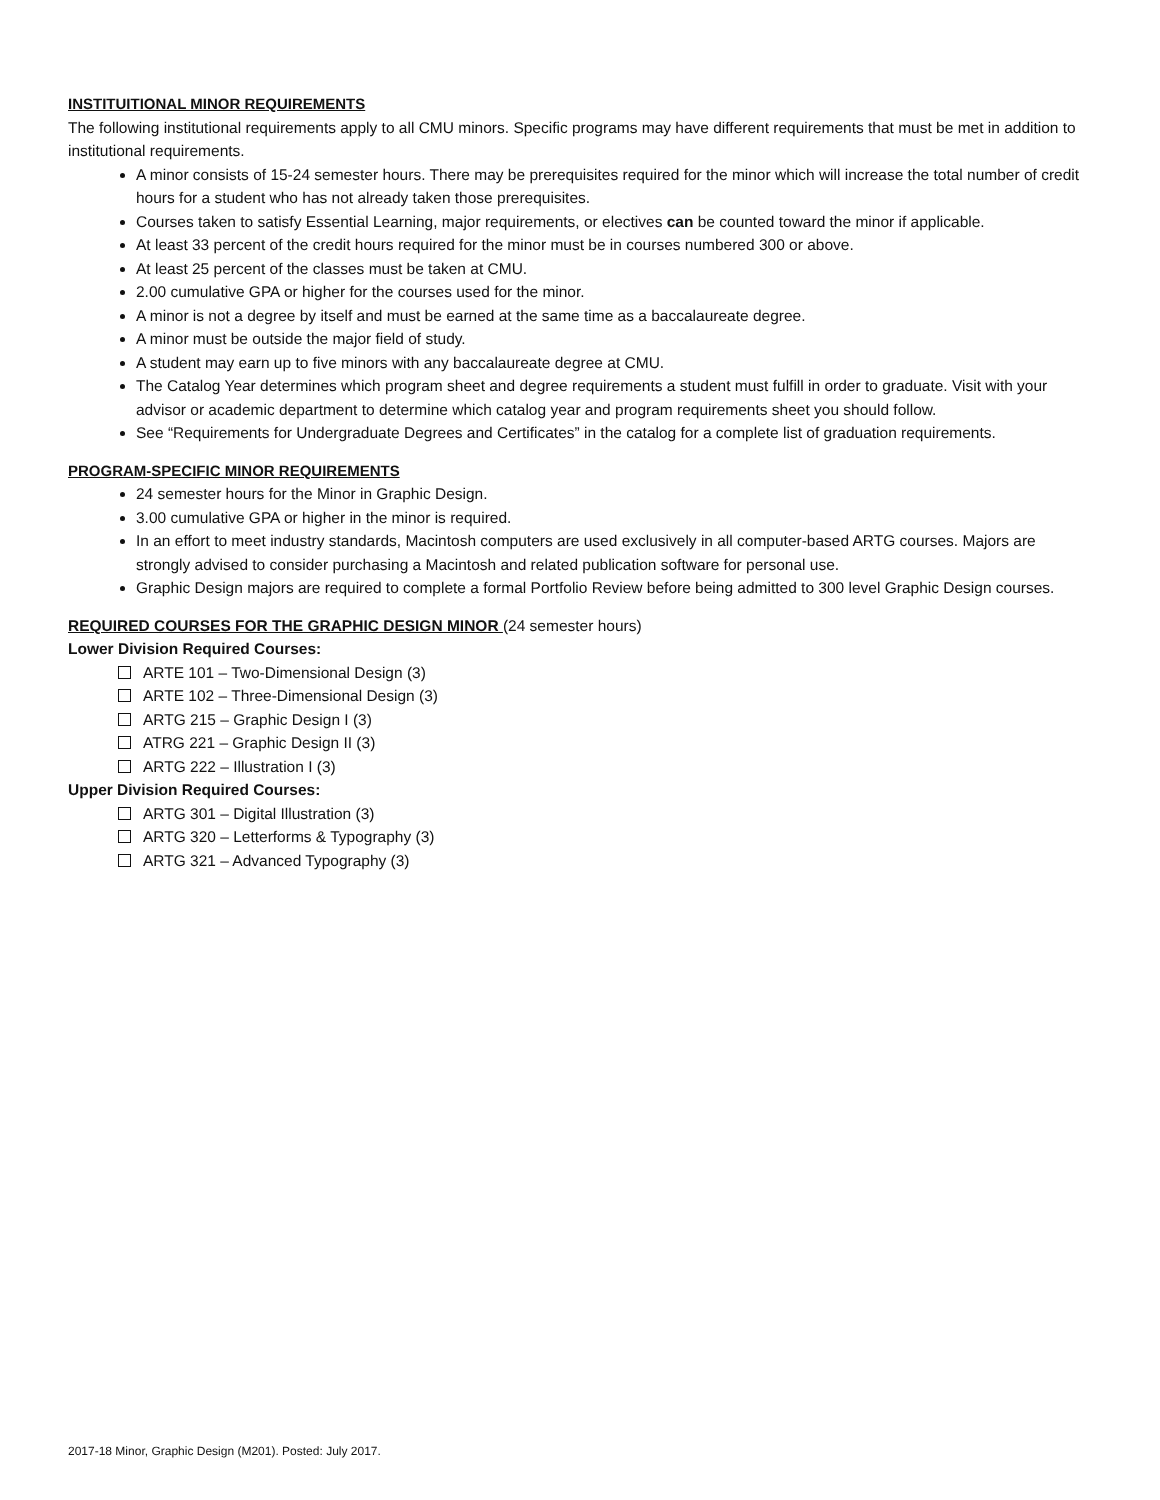INSTITUITIONAL MINOR REQUIREMENTS
The following institutional requirements apply to all CMU minors. Specific programs may have different requirements that must be met in addition to institutional requirements.
A minor consists of 15-24 semester hours. There may be prerequisites required for the minor which will increase the total number of credit hours for a student who has not already taken those prerequisites.
Courses taken to satisfy Essential Learning, major requirements, or electives can be counted toward the minor if applicable.
At least 33 percent of the credit hours required for the minor must be in courses numbered 300 or above.
At least 25 percent of the classes must be taken at CMU.
2.00 cumulative GPA or higher for the courses used for the minor.
A minor is not a degree by itself and must be earned at the same time as a baccalaureate degree.
A minor must be outside the major field of study.
A student may earn up to five minors with any baccalaureate degree at CMU.
The Catalog Year determines which program sheet and degree requirements a student must fulfill in order to graduate. Visit with your advisor or academic department to determine which catalog year and program requirements sheet you should follow.
See “Requirements for Undergraduate Degrees and Certificates” in the catalog for a complete list of graduation requirements.
PROGRAM-SPECIFIC MINOR REQUIREMENTS
24 semester hours for the Minor in Graphic Design.
3.00 cumulative GPA or higher in the minor is required.
In an effort to meet industry standards, Macintosh computers are used exclusively in all computer-based ARTG courses. Majors are strongly advised to consider purchasing a Macintosh and related publication software for personal use.
Graphic Design majors are required to complete a formal Portfolio Review before being admitted to 300 level Graphic Design courses.
REQUIRED COURSES FOR THE GRAPHIC DESIGN MINOR (24 semester hours)
Lower Division Required Courses:
ARTE 101 – Two-Dimensional Design (3)
ARTE 102 – Three-Dimensional Design (3)
ARTG 215 – Graphic Design I (3)
ATRG 221 – Graphic Design II (3)
ARTG 222 – Illustration I (3)
Upper Division Required Courses:
ARTG 301 – Digital Illustration (3)
ARTG 320 – Letterforms & Typography (3)
ARTG 321 – Advanced Typography (3)
2017-18 Minor, Graphic Design (M201). Posted: July 2017.